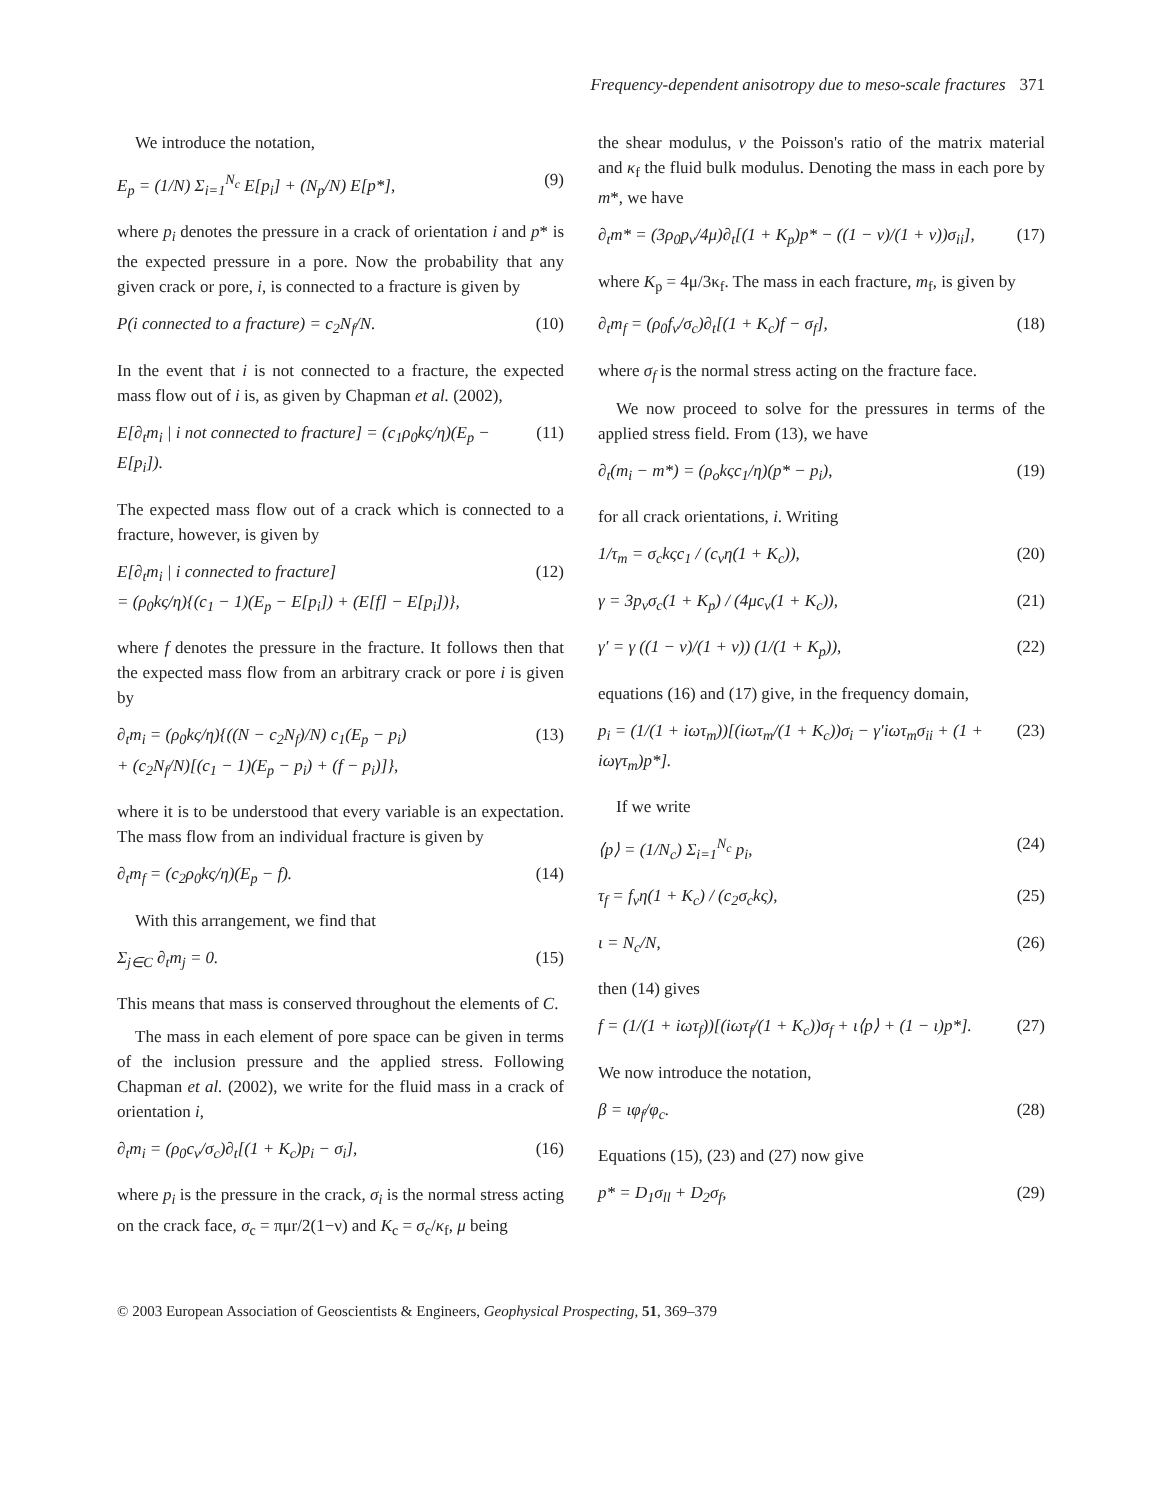Frequency-dependent anisotropy due to meso-scale fractures 371
We introduce the notation,
E<sub>p</sub> = (1/N) Σ<sub>i=1</sub><sup>N<sub>c</sub></sup> E[p<sub>i</sub>] + (N<sub>p</sub>/N) E[p*], (9)
where p<sub>i</sub> denotes the pressure in a crack of orientation i and p* is the expected pressure in a pore. Now the probability that any given crack or pore, i, is connected to a fracture is given by
P(i connected to a fracture) = c<sub>2</sub>N<sub>f</sub>/N. (10)
In the event that i is not connected to a fracture, the expected mass flow out of i is, as given by Chapman et al. (2002),
E[∂<sub>t</sub>m<sub>i</sub> | i not connected to fracture] = (c<sub>1</sub>ρ<sub>0</sub>kς/η)(E<sub>p</sub> − E[p<sub>i</sub>]). (11)
The expected mass flow out of a crack which is connected to a fracture, however, is given by
E[∂<sub>t</sub>m<sub>i</sub> | i connected to fracture]
= (ρ<sub>0</sub>kς/η){(c<sub>1</sub> − 1)(E<sub>p</sub> − E[p<sub>i</sub>]) + (E[f] − E[p<sub>i</sub>])}, (12)
where f denotes the pressure in the fracture. It follows then that the expected mass flow from an arbitrary crack or pore i is given by
∂<sub>t</sub>m<sub>i</sub> = (ρ<sub>0</sub>kς/η){((N − c<sub>2</sub>N<sub>f</sub>)/N) c<sub>1</sub>(E<sub>p</sub> − p<sub>i</sub>)
+ (c<sub>2</sub>N<sub>f</sub>/N)[(c<sub>1</sub> − 1)(E<sub>p</sub> − p<sub>i</sub>) + (f − p<sub>i</sub>)]}, (13)
where it is to be understood that every variable is an expectation. The mass flow from an individual fracture is given by
∂<sub>t</sub>m<sub>f</sub> = (c<sub>2</sub>ρ<sub>0</sub>kς/η)(E<sub>p</sub> − f). (14)
With this arrangement, we find that
Σ<sub>j∈C</sub> ∂<sub>t</sub>m<sub>j</sub> = 0. (15)
This means that mass is conserved throughout the elements of C.
The mass in each element of pore space can be given in terms of the inclusion pressure and the applied stress. Following Chapman et al. (2002), we write for the fluid mass in a crack of orientation i,
∂<sub>t</sub>m<sub>i</sub> = (ρ<sub>0</sub>c<sub>v</sub>/σ<sub>c</sub>)∂<sub>t</sub>[(1 + K<sub>c</sub>)p<sub>i</sub> − σ<sub>i</sub>], (16)
where p<sub>i</sub> is the pressure in the crack, σ<sub>i</sub> is the normal stress acting on the crack face, σ<sub>c</sub> = πμr/2(1−ν) and K<sub>c</sub> = σ<sub>c</sub>/κ<sub>f</sub>, μ being
the shear modulus, ν the Poisson's ratio of the matrix material and κ<sub>f</sub> the fluid bulk modulus. Denoting the mass in each pore by m*, we have
∂<sub>t</sub>m* = (3ρ<sub>0</sub>p<sub>v</sub>/4μ)∂<sub>t</sub>[(1 + K<sub>p</sub>)p* − ((1 − ν)/(1 + ν))σ<sub>ii</sub>], (17)
where K<sub>p</sub> = 4μ/3κ<sub>f</sub>. The mass in each fracture, m<sub>f</sub>, is given by
∂<sub>t</sub>m<sub>f</sub> = (ρ<sub>0</sub>f<sub>v</sub>/σ<sub>c</sub>)∂<sub>t</sub>[(1 + K<sub>c</sub>)f − σ<sub>f</sub>], (18)
where σ<sub>f</sub> is the normal stress acting on the fracture face.
We now proceed to solve for the pressures in terms of the applied stress field. From (13), we have
∂<sub>t</sub>(m<sub>i</sub> − m*) = (ρ<sub>o</sub>kςc<sub>1</sub>/η)(p* − p<sub>i</sub>), (19)
for all crack orientations, i. Writing
1/τ<sub>m</sub> = σ<sub>c</sub>kςc<sub>1</sub> / (c<sub>v</sub>η(1 + K<sub>c</sub>)), (20)
γ = 3p<sub>v</sub>σ<sub>c</sub>(1 + K<sub>p</sub>) / (4μc<sub>v</sub>(1 + K<sub>c</sub>)), (21)
γ′ = γ ((1 − ν)/(1 + ν)) (1/(1 + K<sub>p</sub>)), (22)
equations (16) and (17) give, in the frequency domain,
p<sub>i</sub> = (1/(1 + iωτ<sub>m</sub>))[(iωτ<sub>m</sub>/(1 + K<sub>c</sub>))σ<sub>i</sub> − γ′iωτ<sub>m</sub>σ<sub>ii</sub> + (1 + iωγτ<sub>m</sub>)p*]. (23)
If we write
⟨p⟩ = (1/N<sub>c</sub>) Σ<sub>i=1</sub><sup>N<sub>c</sub></sup> p<sub>i</sub>, (24)
τ<sub>f</sub> = f<sub>v</sub>η(1 + K<sub>c</sub>) / (c<sub>2</sub>σ<sub>c</sub>kς), (25)
ι = N<sub>c</sub>/N, (26)
then (14) gives
f = (1/(1 + iωτ<sub>f</sub>))[(iωτ<sub>f</sub>/(1 + K<sub>c</sub>))σ<sub>f</sub> + ι⟨p⟩ + (1 − ι)p*]. (27)
We now introduce the notation,
β = ιφ<sub>f</sub>/φ<sub>c</sub>. (28)
Equations (15), (23) and (27) now give
p* = D<sub>1</sub>σ<sub>ll</sub> + D<sub>2</sub>σ<sub>f</sub>, (29)
© 2003 European Association of Geoscientists & Engineers, Geophysical Prospecting, 51, 369–379